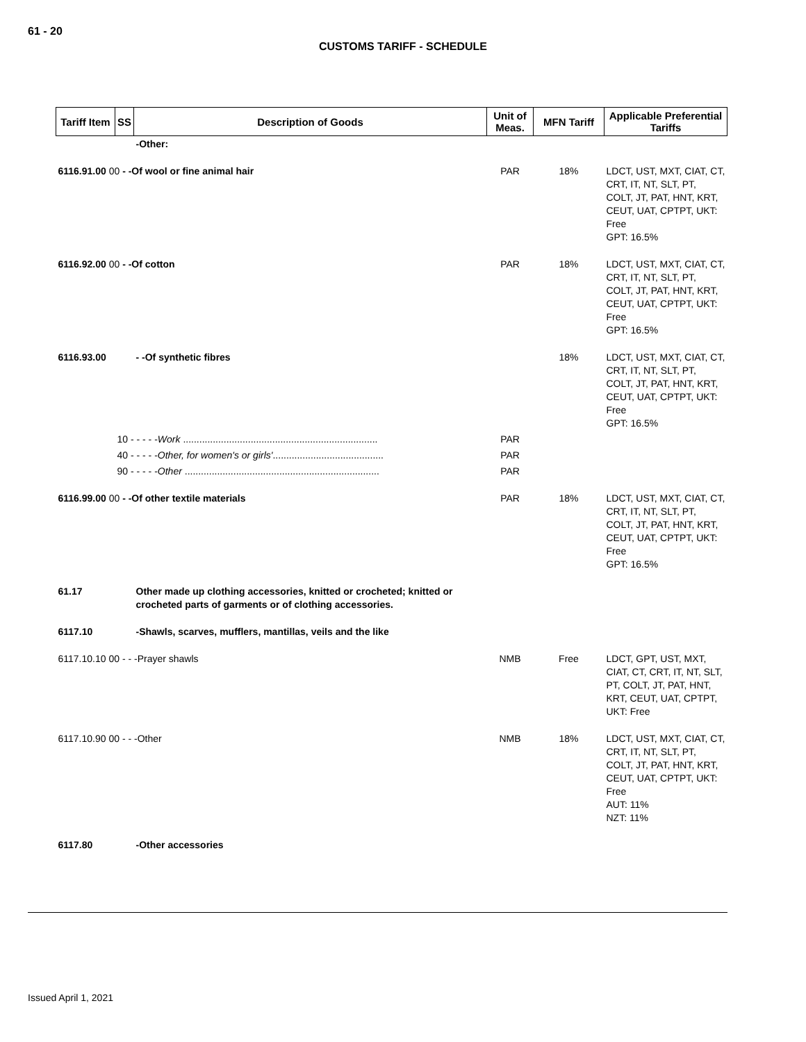61 - 20
CUSTOMS TARIFF - SCHEDULE
| Tariff Item | SS | Description of Goods | Unit of Meas. | MFN Tariff | Applicable Preferential Tariffs |
| --- | --- | --- | --- | --- | --- |
| | | -Other: | | | |
| 6116.91.00 00 - -Of wool or fine animal hair | | | PAR | 18% | LDCT, UST, MXT, CIAT, CT, CRT, IT, NT, SLT, PT, COLT, JT, PAT, HNT, KRT, CEUT, UAT, CPTPT, UKT: Free GPT: 16.5% |
| 6116.92.00 00 - -Of cotton | | | PAR | 18% | LDCT, UST, MXT, CIAT, CT, CRT, IT, NT, SLT, PT, COLT, JT, PAT, HNT, KRT, CEUT, UAT, CPTPT, UKT: Free GPT: 16.5% |
| 6116.93.00 | | - -Of synthetic fibres | | 18% | LDCT, UST, MXT, CIAT, CT, CRT, IT, NT, SLT, PT, COLT, JT, PAT, HNT, KRT, CEUT, UAT, CPTPT, UKT: Free GPT: 16.5% |
| | 10 - - - - - Work ........................................................................ | | PAR | | |
| | 40 - - - - - Other, for women's or girls' ......................................... | | PAR | | |
| | 90 - - - - - Other ........................................................................ | | PAR | | |
| 6116.99.00 00 - -Of other textile materials | | | PAR | 18% | LDCT, UST, MXT, CIAT, CT, CRT, IT, NT, SLT, PT, COLT, JT, PAT, HNT, KRT, CEUT, UAT, CPTPT, UKT: Free GPT: 16.5% |
| 61.17 | | Other made up clothing accessories, knitted or crocheted; knitted or crocheted parts of garments or of clothing accessories. | | | |
| 6117.10 | | -Shawls, scarves, mufflers, mantillas, veils and the like | | | |
| 6117.10.10 00 - - -Prayer shawls | | | NMB | Free | LDCT, GPT, UST, MXT, CIAT, CT, CRT, IT, NT, SLT, PT, COLT, JT, PAT, HNT, KRT, CEUT, UAT, CPTPT, UKT: Free |
| 6117.10.90 00 - - -Other | | | NMB | 18% | LDCT, UST, MXT, CIAT, CT, CRT, IT, NT, SLT, PT, COLT, JT, PAT, HNT, KRT, CEUT, UAT, CPTPT, UKT: Free AUT: 11% NZT: 11% |
| 6117.80 | | -Other accessories | | | |
Issued April 1, 2021